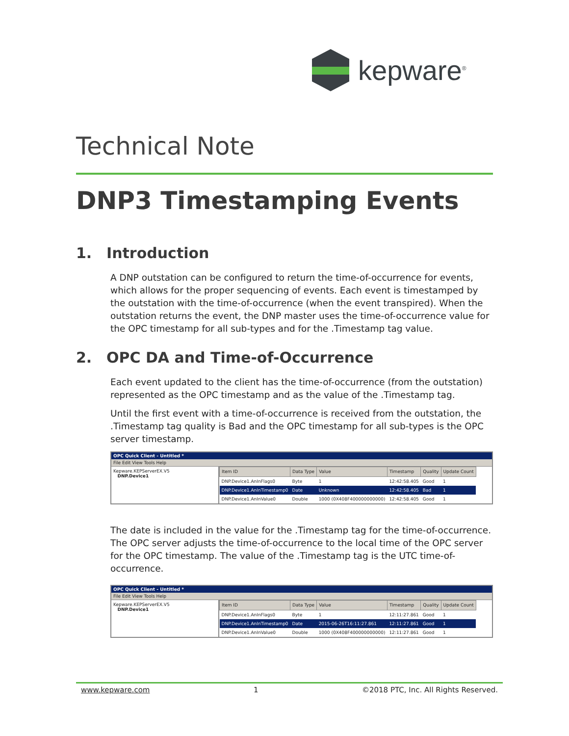kepware<sup>®</sup>
Technical Note
DNP3 Timestamping Events
1. Introduction
A DNP outstation can be configured to return the time-of-occurrence for events, which allows for the proper sequencing of events. Each event is timestamped by the outstation with the time-of-occurrence (when the event transpired). When the outstation returns the event, the DNP master uses the time-of-occurrence value for the OPC timestamp for all sub-types and for the .Timestamp tag value.
2. OPC DA and Time-of-Occurrence
Each event updated to the client has the time-of-occurrence (from the outstation) represented as the OPC timestamp and as the value of the .Timestamp tag.
Until the first event with a time-of-occurrence is received from the outstation, the .Timestamp tag quality is Bad and the OPC timestamp for all sub-types is the OPC server timestamp.
OPC Quick Client - Untitled *
File Edit View Tools Help
Kepware.KEPServerEX.V5
DNP.Device1
| Item ID | Data Type | Value | Timestamp | Quality | Update Count |
| --- | --- | --- | --- | --- | --- |
| DNP.Device1.AnInFlags0 | Byte | 1 | 12:42:58.405 | Good | 1 |
| DNP.Device1.AnInTimestamp0 | Date | Unknown | 12:42:58.405 | Bad | 1 |
| DNP.Device1.AnInValue0 | Double | 1000 (0X408F400000000000) | 12:42:58.405 | Good | 1 |
The date is included in the value for the .Timestamp tag for the time-of-occurrence. The OPC server adjusts the time-of-occurrence to the local time of the OPC server for the OPC timestamp. The value of the .Timestamp tag is the UTC time-of-occurrence.
OPC Quick Client - Untitled *
File Edit View Tools Help
Kepware.KEPServerEX.V5
DNP.Device1
| Item ID | Data Type | Value | Timestamp | Quality | Update Count |
| --- | --- | --- | --- | --- | --- |
| DNP.Device1.AnInFlags0 | Byte | 1 | 12:11:27.861 | Good | 1 |
| DNP.Device1.AnInTimestamp0 | Date | 2015-06-26T16:11:27.861 | 12:11:27.861 | Good | 1 |
| DNP.Device1.AnInValue0 | Double | 1000 (0X408F400000000000) | 12:11:27.861 | Good | 1 |
www.kepware.com 1 ©2018 PTC, Inc. All Rights Reserved.